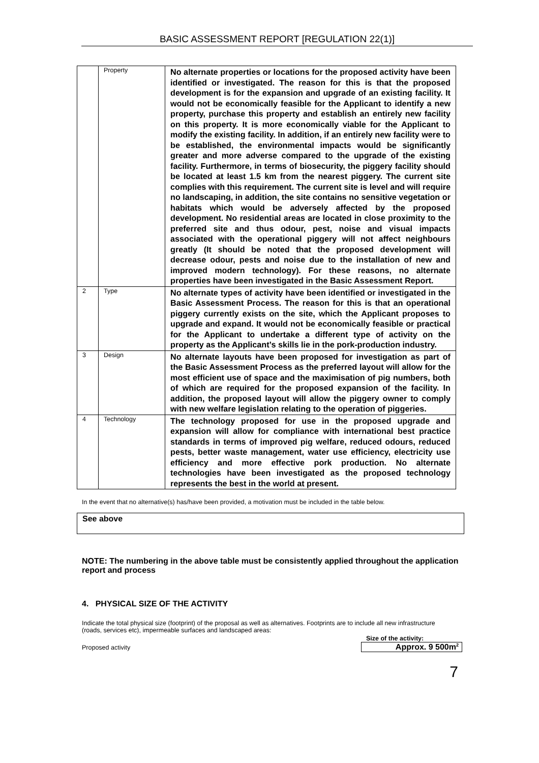BASIC ASSESSMENT REPORT [REGULATION 22(1)]
| | Property | No alternate properties or locations for the proposed activity have been identified or investigated. The reason for this is that the proposed development is for the expansion and upgrade of an existing facility. It would not be economically feasible for the Applicant to identify a new property, purchase this property and establish an entirely new facility on this property. It is more economically viable for the Applicant to modify the existing facility. In addition, if an entirely new facility were to be established, the environmental impacts would be significantly greater and more adverse compared to the upgrade of the existing facility. Furthermore, in terms of biosecurity, the piggery facility should be located at least 1.5 km from the nearest piggery. The current site complies with this requirement. The current site is level and will require no landscaping, in addition, the site contains no sensitive vegetation or habitats which would be adversely affected by the proposed development. No residential areas are located in close proximity to the preferred site and thus odour, pest, noise and visual impacts associated with the operational piggery will not affect neighbours greatly (It should be noted that the proposed development will decrease odour, pests and noise due to the installation of new and improved modern technology). For these reasons, no alternate properties have been investigated in the Basic Assessment Report. |
| 2 | Type | No alternate types of activity have been identified or investigated in the Basic Assessment Process. The reason for this is that an operational piggery currently exists on the site, which the Applicant proposes to upgrade and expand. It would not be economically feasible or practical for the Applicant to undertake a different type of activity on the property as the Applicant’s skills lie in the pork-production industry. |
| 3 | Design | No alternate layouts have been proposed for investigation as part of the Basic Assessment Process as the preferred layout will allow for the most efficient use of space and the maximisation of pig numbers, both of which are required for the proposed expansion of the facility. In addition, the proposed layout will allow the piggery owner to comply with new welfare legislation relating to the operation of piggeries. |
| 4 | Technology | The technology proposed for use in the proposed upgrade and expansion will allow for compliance with international best practice standards in terms of improved pig welfare, reduced odours, reduced pests, better waste management, water use efficiency, electricity use efficiency and more effective pork production. No alternate technologies have been investigated as the proposed technology represents the best in the world at present. |
In the event that no alternative(s) has/have been provided, a motivation must be included in the table below.
See above
NOTE: The numbering in the above table must be consistently applied throughout the application report and process
4. PHYSICAL SIZE OF THE ACTIVITY
Indicate the total physical size (footprint) of the proposal as well as alternatives. Footprints are to include all new infrastructure (roads, services etc), impermeable surfaces and landscaped areas:
Proposed activity
Size of the activity:
Approx. 9 500m<sup>2</sup>
7